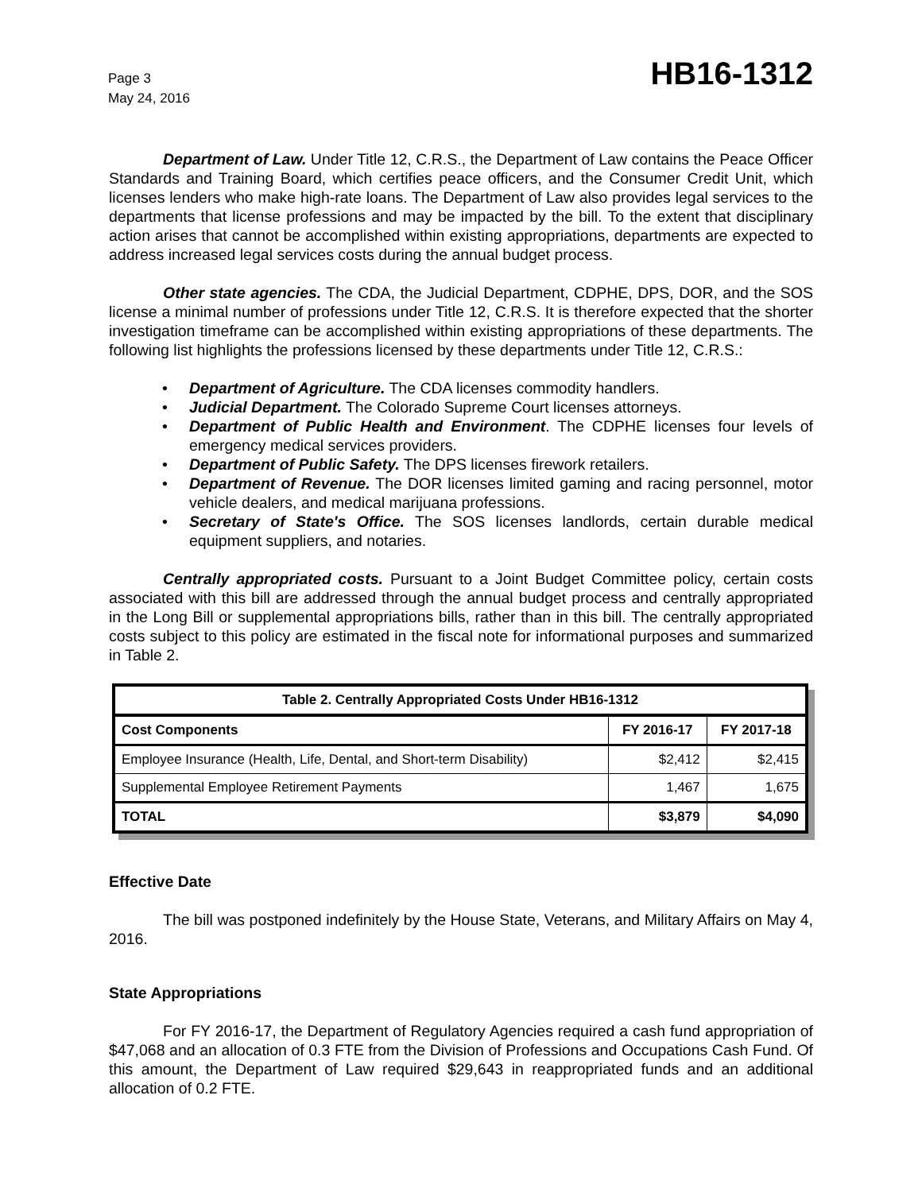Page 3
May 24, 2016
HB16-1312
Department of Law. Under Title 12, C.R.S., the Department of Law contains the Peace Officer Standards and Training Board, which certifies peace officers, and the Consumer Credit Unit, which licenses lenders who make high-rate loans. The Department of Law also provides legal services to the departments that license professions and may be impacted by the bill. To the extent that disciplinary action arises that cannot be accomplished within existing appropriations, departments are expected to address increased legal services costs during the annual budget process.
Other state agencies. The CDA, the Judicial Department, CDPHE, DPS, DOR, and the SOS license a minimal number of professions under Title 12, C.R.S. It is therefore expected that the shorter investigation timeframe can be accomplished within existing appropriations of these departments. The following list highlights the professions licensed by these departments under Title 12, C.R.S.:
• Department of Agriculture. The CDA licenses commodity handlers.
• Judicial Department. The Colorado Supreme Court licenses attorneys.
• Department of Public Health and Environment. The CDPHE licenses four levels of emergency medical services providers.
• Department of Public Safety. The DPS licenses firework retailers.
• Department of Revenue. The DOR licenses limited gaming and racing personnel, motor vehicle dealers, and medical marijuana professions.
• Secretary of State's Office. The SOS licenses landlords, certain durable medical equipment suppliers, and notaries.
Centrally appropriated costs. Pursuant to a Joint Budget Committee policy, certain costs associated with this bill are addressed through the annual budget process and centrally appropriated in the Long Bill or supplemental appropriations bills, rather than in this bill. The centrally appropriated costs subject to this policy are estimated in the fiscal note for informational purposes and summarized in Table 2.
| Table 2. Centrally Appropriated Costs Under HB16-1312 | | |
| --- | --- | --- |
| Cost Components | FY 2016-17 | FY 2017-18 |
| Employee Insurance (Health, Life, Dental, and Short-term Disability) | $2,412 | $2,415 |
| Supplemental Employee Retirement Payments | 1,467 | 1,675 |
| TOTAL | $3,879 | $4,090 |
Effective Date
The bill was postponed indefinitely by the House State, Veterans, and Military Affairs on May 4, 2016.
State Appropriations
For FY 2016-17, the Department of Regulatory Agencies required a cash fund appropriation of $47,068 and an allocation of 0.3 FTE from the Division of Professions and Occupations Cash Fund. Of this amount, the Department of Law required $29,643 in reappropriated funds and an additional allocation of 0.2 FTE.